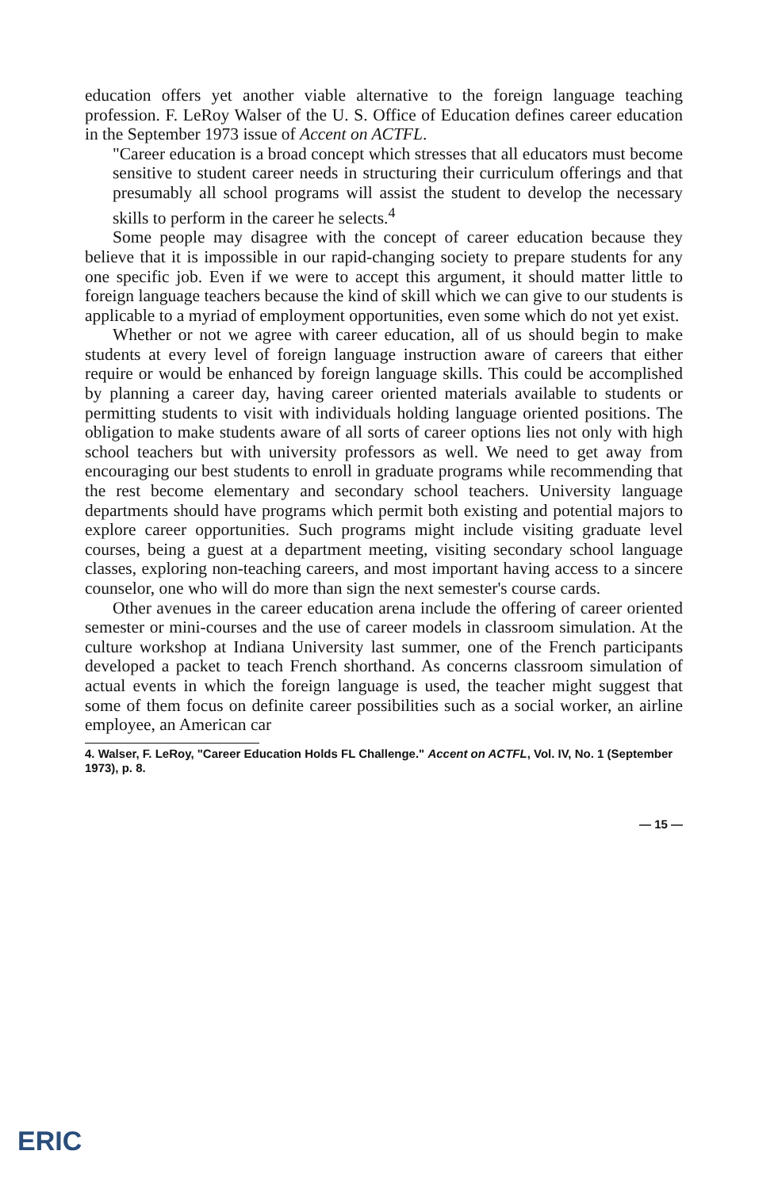education offers yet another viable alternative to the foreign language teaching profession. F. LeRoy Walser of the U. S. Office of Education defines career education in the September 1973 issue of Accent on ACTFL.
"Career education is a broad concept which stresses that all educators must become sensitive to student career needs in structuring their curriculum offerings and that presumably all school programs will assist the student to develop the necessary skills to perform in the career he selects.<sup>4</sup>
Some people may disagree with the concept of career education because they believe that it is impossible in our rapid-changing society to prepare students for any one specific job. Even if we were to accept this argument, it should matter little to foreign language teachers because the kind of skill which we can give to our students is applicable to a myriad of employment opportunities, even some which do not yet exist.
Whether or not we agree with career education, all of us should begin to make students at every level of foreign language instruction aware of careers that either require or would be enhanced by foreign language skills. This could be accomplished by planning a career day, having career oriented materials available to students or permitting students to visit with individuals holding language oriented positions. The obligation to make students aware of all sorts of career options lies not only with high school teachers but with university professors as well. We need to get away from encouraging our best students to enroll in graduate programs while recommending that the rest become elementary and secondary school teachers. University language departments should have programs which permit both existing and potential majors to explore career opportunities. Such programs might include visiting graduate level courses, being a guest at a department meeting, visiting secondary school language classes, exploring non-teaching careers, and most important having access to a sincere counselor, one who will do more than sign the next semester's course cards.
Other avenues in the career education arena include the offering of career oriented semester or mini-courses and the use of career models in classroom simulation. At the culture workshop at Indiana University last summer, one of the French participants developed a packet to teach French shorthand. As concerns classroom simulation of actual events in which the foreign language is used, the teacher might suggest that some of them focus on definite career possibilities such as a social worker, an airline employee, an American car
4. Walser, F. LeRoy, "Career Education Holds FL Challenge." Accent on ACTFL, Vol. IV, No. 1 (September 1973), p. 8.
— 15 —
ERIC